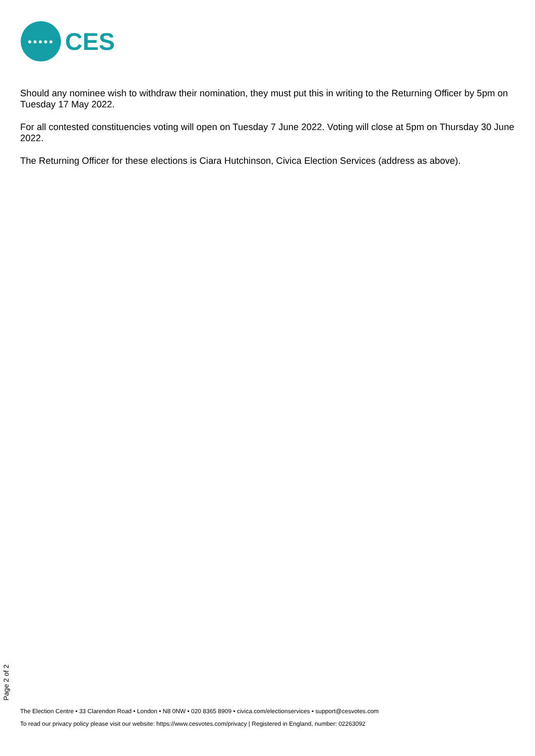●●●●●
CES
Should any nominee wish to withdraw their nomination, they must put this in writing to the Returning Officer by 5pm on Tuesday 17 May 2022.
For all contested constituencies voting will open on Tuesday 7 June 2022. Voting will close at 5pm on Thursday 30 June 2022.
The Returning Officer for these elections is Ciara Hutchinson, Civica Election Services (address as above).
Page 2 of 2
The Election Centre • 33 Clarendon Road • London • N8 0NW • 020 8365 8909 • civica.com/electionservices • support@cesvotes.com
To read our privacy policy please visit our website: https://www.cesvotes.com/privacy | Registered in England, number: 02263092